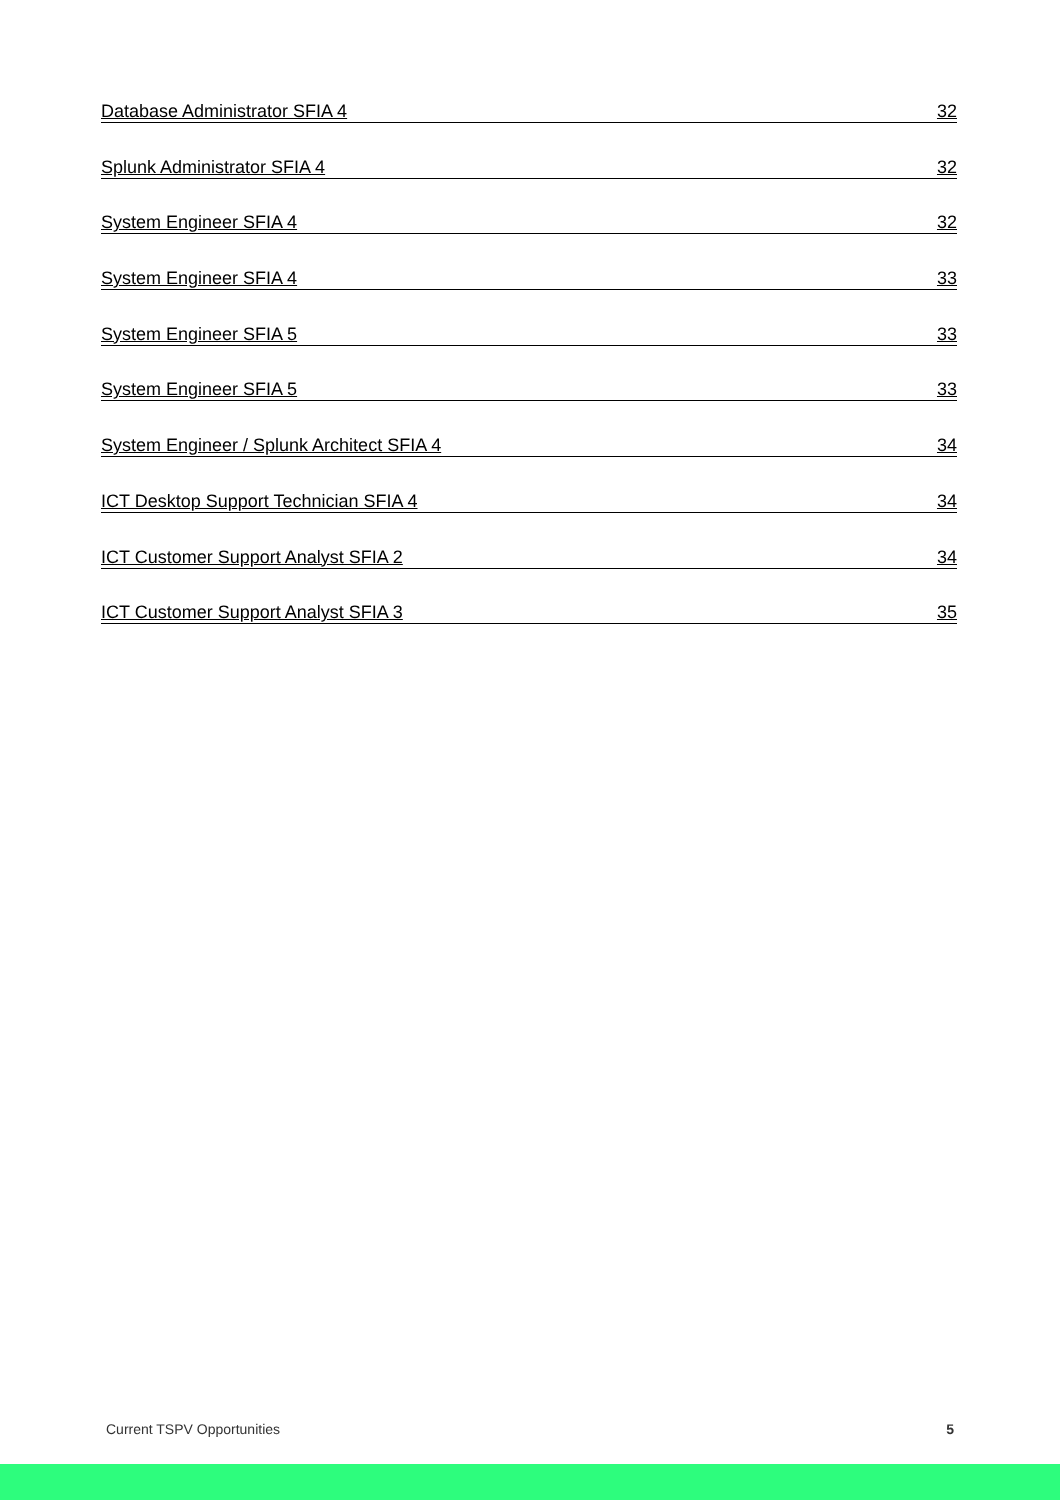Database Administrator SFIA 4 32
Splunk Administrator SFIA 4 32
System Engineer SFIA 4 32
System Engineer SFIA 4 33
System Engineer SFIA 5 33
System Engineer SFIA 5 33
System Engineer / Splunk Architect SFIA 4 34
ICT Desktop Support Technician SFIA 4 34
ICT Customer Support Analyst SFIA 2 34
ICT Customer Support Analyst SFIA 3 35
Current TSPV Opportunities 5